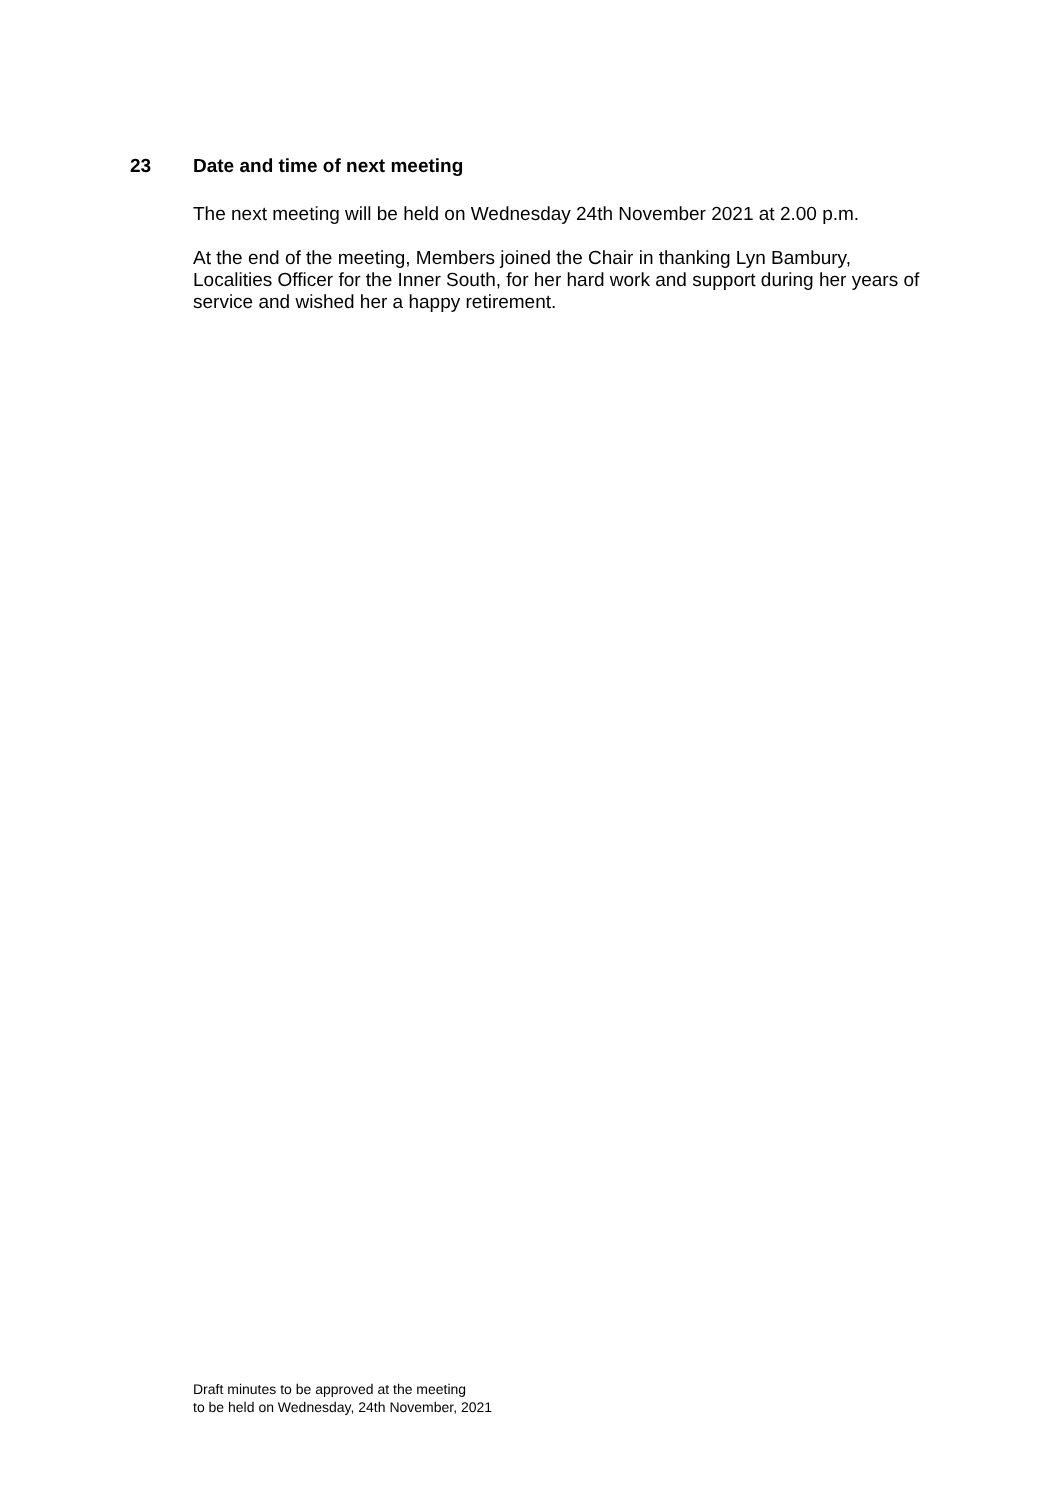23 Date and time of next meeting
The next meeting will be held on Wednesday 24th November 2021 at 2.00 p.m.
At the end of the meeting, Members joined the Chair in thanking Lyn Bambury, Localities Officer for the Inner South, for her hard work and support during her years of service and wished her a happy retirement.
Draft minutes to be approved at the meeting
to be held on Wednesday, 24th November, 2021